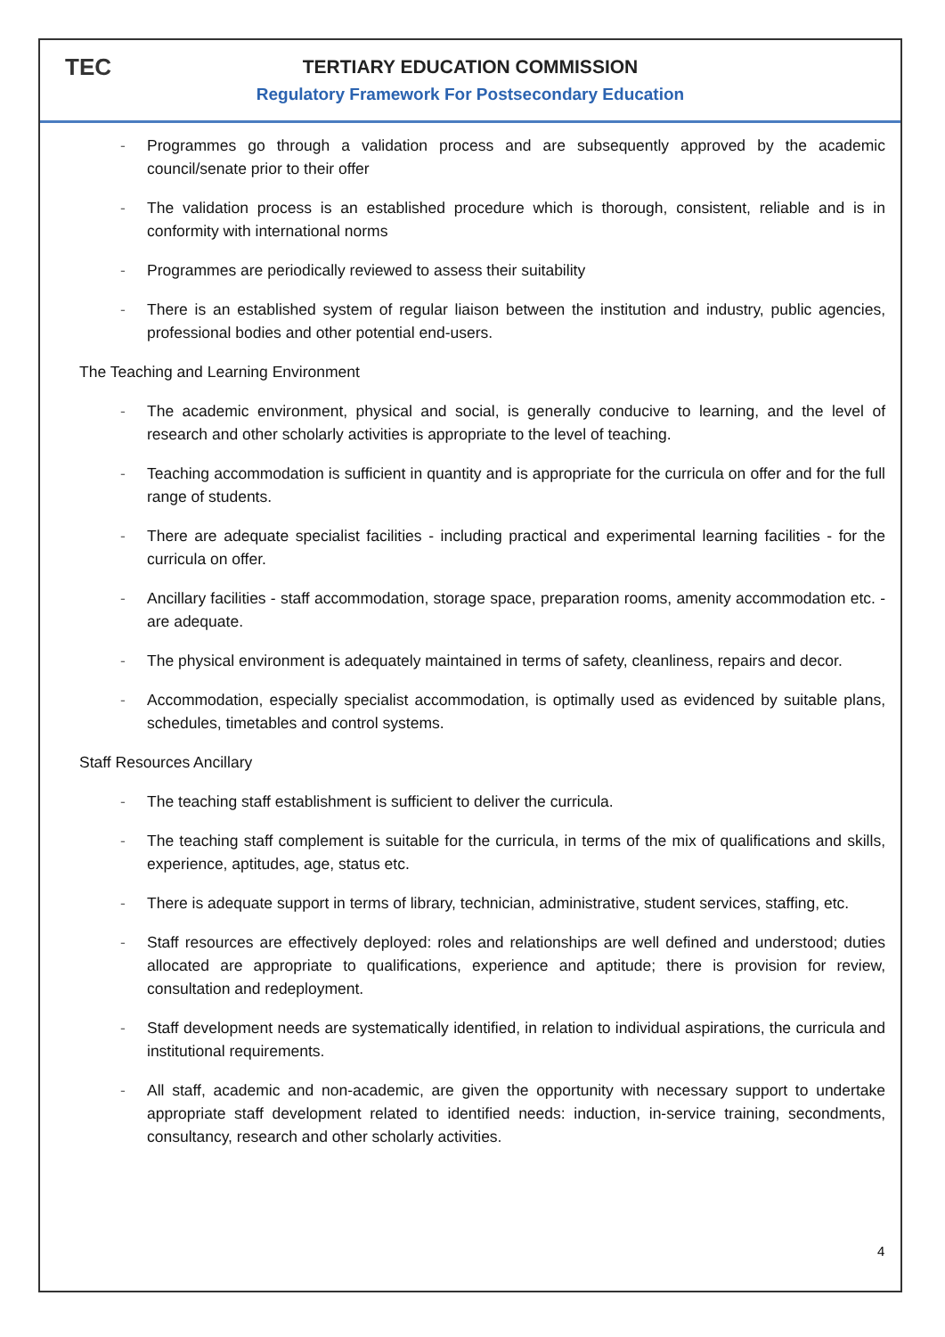TEC
TERTIARY EDUCATION COMMISSION
Regulatory Framework For Postsecondary Education
- Programmes go through a validation process and are subsequently approved by the academic council/senate prior to their offer
- The validation process is an established procedure which is thorough, consistent, reliable and is in conformity with international norms
- Programmes are periodically reviewed to assess their suitability
- There is an established system of regular liaison between the institution and industry, public agencies, professional bodies and other potential end-users.
The Teaching and Learning Environment
- The academic environment, physical and social, is generally conducive to learning, and the level of research and other scholarly activities is appropriate to the level of teaching.
- Teaching accommodation is sufficient in quantity and is appropriate for the curricula on offer and for the full range of students.
- There are adequate specialist facilities - including practical and experimental learning facilities - for the curricula on offer.
- Ancillary facilities - staff accommodation, storage space, preparation rooms, amenity accommodation etc. - are adequate.
- The physical environment is adequately maintained in terms of safety, cleanliness, repairs and decor.
- Accommodation, especially specialist accommodation, is optimally used as evidenced by suitable plans, schedules, timetables and control systems.
Staff Resources Ancillary
- The teaching staff establishment is sufficient to deliver the curricula.
- The teaching staff complement is suitable for the curricula, in terms of the mix of qualifications and skills, experience, aptitudes, age, status etc.
- There is adequate support in terms of library, technician, administrative, student services, staffing, etc.
- Staff resources are effectively deployed: roles and relationships are well defined and understood; duties allocated are appropriate to qualifications, experience and aptitude; there is provision for review, consultation and redeployment.
- Staff development needs are systematically identified, in relation to individual aspirations, the curricula and institutional requirements.
- All staff, academic and non-academic, are given the opportunity with necessary support to undertake appropriate staff development related to identified needs: induction, in-service training, secondments, consultancy, research and other scholarly activities.
4